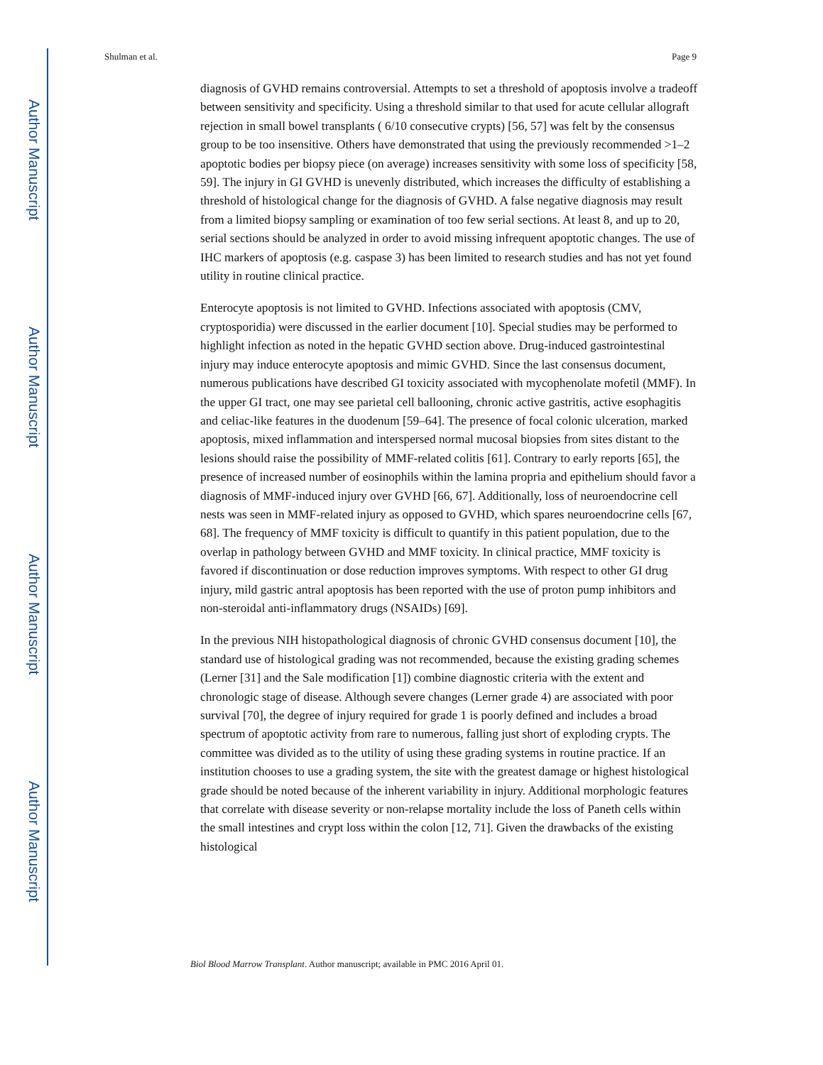Author Manuscript
Author Manuscript
Author Manuscript
Author Manuscript
Shulman et al. Page 9
diagnosis of GVHD remains controversial. Attempts to set a threshold of apoptosis involve a tradeoff between sensitivity and specificity. Using a threshold similar to that used for acute cellular allograft rejection in small bowel transplants ( 6/10 consecutive crypts) [56, 57] was felt by the consensus group to be too insensitive. Others have demonstrated that using the previously recommended >1–2 apoptotic bodies per biopsy piece (on average) increases sensitivity with some loss of specificity [58, 59]. The injury in GI GVHD is unevenly distributed, which increases the difficulty of establishing a threshold of histological change for the diagnosis of GVHD. A false negative diagnosis may result from a limited biopsy sampling or examination of too few serial sections. At least 8, and up to 20, serial sections should be analyzed in order to avoid missing infrequent apoptotic changes. The use of IHC markers of apoptosis (e.g. caspase 3) has been limited to research studies and has not yet found utility in routine clinical practice.
Enterocyte apoptosis is not limited to GVHD. Infections associated with apoptosis (CMV, cryptosporidia) were discussed in the earlier document [10]. Special studies may be performed to highlight infection as noted in the hepatic GVHD section above. Drug-induced gastrointestinal injury may induce enterocyte apoptosis and mimic GVHD. Since the last consensus document, numerous publications have described GI toxicity associated with mycophenolate mofetil (MMF). In the upper GI tract, one may see parietal cell ballooning, chronic active gastritis, active esophagitis and celiac-like features in the duodenum [59–64]. The presence of focal colonic ulceration, marked apoptosis, mixed inflammation and interspersed normal mucosal biopsies from sites distant to the lesions should raise the possibility of MMF-related colitis [61]. Contrary to early reports [65], the presence of increased number of eosinophils within the lamina propria and epithelium should favor a diagnosis of MMF-induced injury over GVHD [66, 67]. Additionally, loss of neuroendocrine cell nests was seen in MMF-related injury as opposed to GVHD, which spares neuroendocrine cells [67, 68]. The frequency of MMF toxicity is difficult to quantify in this patient population, due to the overlap in pathology between GVHD and MMF toxicity. In clinical practice, MMF toxicity is favored if discontinuation or dose reduction improves symptoms. With respect to other GI drug injury, mild gastric antral apoptosis has been reported with the use of proton pump inhibitors and non-steroidal anti-inflammatory drugs (NSAIDs) [69].
In the previous NIH histopathological diagnosis of chronic GVHD consensus document [10], the standard use of histological grading was not recommended, because the existing grading schemes (Lerner [31] and the Sale modification [1]) combine diagnostic criteria with the extent and chronologic stage of disease. Although severe changes (Lerner grade 4) are associated with poor survival [70], the degree of injury required for grade 1 is poorly defined and includes a broad spectrum of apoptotic activity from rare to numerous, falling just short of exploding crypts. The committee was divided as to the utility of using these grading systems in routine practice. If an institution chooses to use a grading system, the site with the greatest damage or highest histological grade should be noted because of the inherent variability in injury. Additional morphologic features that correlate with disease severity or non-relapse mortality include the loss of Paneth cells within the small intestines and crypt loss within the colon [12, 71]. Given the drawbacks of the existing histological
Biol Blood Marrow Transplant. Author manuscript; available in PMC 2016 April 01.